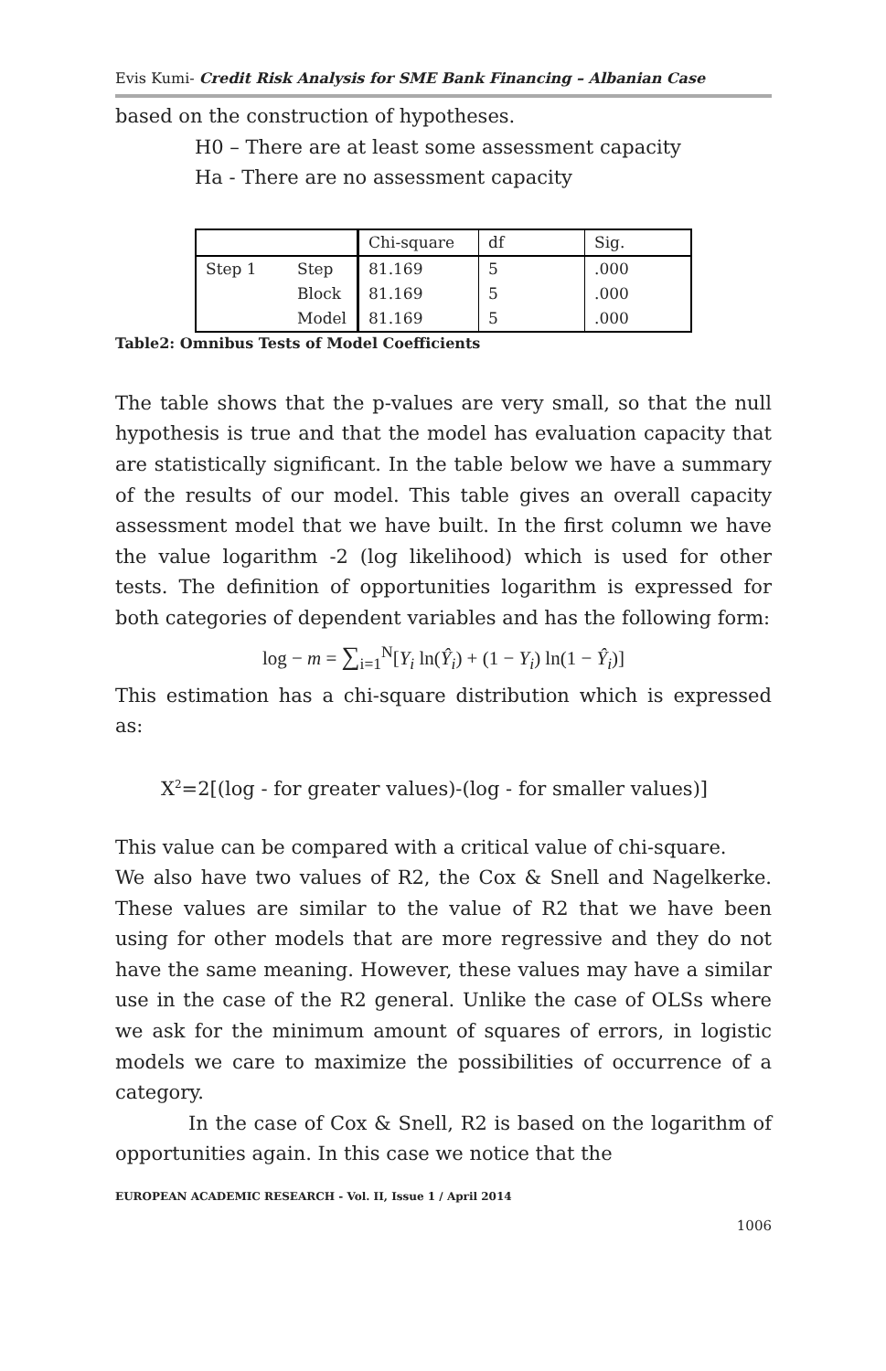Evis Kumi- Credit Risk Analysis for SME Bank Financing – Albanian Case
based on the construction of hypotheses.
H0 – There are at least some assessment capacity
Ha - There are no assessment capacity
| | | Chi-square | df | Sig. |
| Step 1 | Step | 81.169 | 5 | .000 |
| | Block | 81.169 | 5 | .000 |
| | Model | 81.169 | 5 | .000 |
Table2: Omnibus Tests of Model Coefficients
The table shows that the p-values are very small, so that the null hypothesis is true and that the model has evaluation capacity that are statistically significant. In the table below we have a summary of the results of our model. This table gives an overall capacity assessment model that we have built. In the first column we have the value logarithm -2 (log likelihood) which is used for other tests. The definition of opportunities logarithm is expressed for both categories of dependent variables and has the following form:
log − m = ∑<sub>i=1</sub><sup>N</sup>[Y<sub>i</sub> ln(Ŷ<sub>i</sub>) + (1 − Y<sub>i</sub>) ln(1 − Ŷ<sub>i</sub>)]
This estimation has a chi-square distribution which is expressed as:
X<sup>2</sup>=2[(log - for greater values)-(log - for smaller values)]
This value can be compared with a critical value of chi-square.
We also have two values of R2, the Cox & Snell and Nagelkerke. These values are similar to the value of R2 that we have been using for other models that are more regressive and they do not have the same meaning. However, these values may have a similar use in the case of the R2 general. Unlike the case of OLSs where we ask for the minimum amount of squares of errors, in logistic models we care to maximize the possibilities of occurrence of a category.
In the case of Cox & Snell, R2 is based on the logarithm of opportunities again. In this case we notice that the
EUROPEAN ACADEMIC RESEARCH - Vol. II, Issue 1 / April 2014
1006